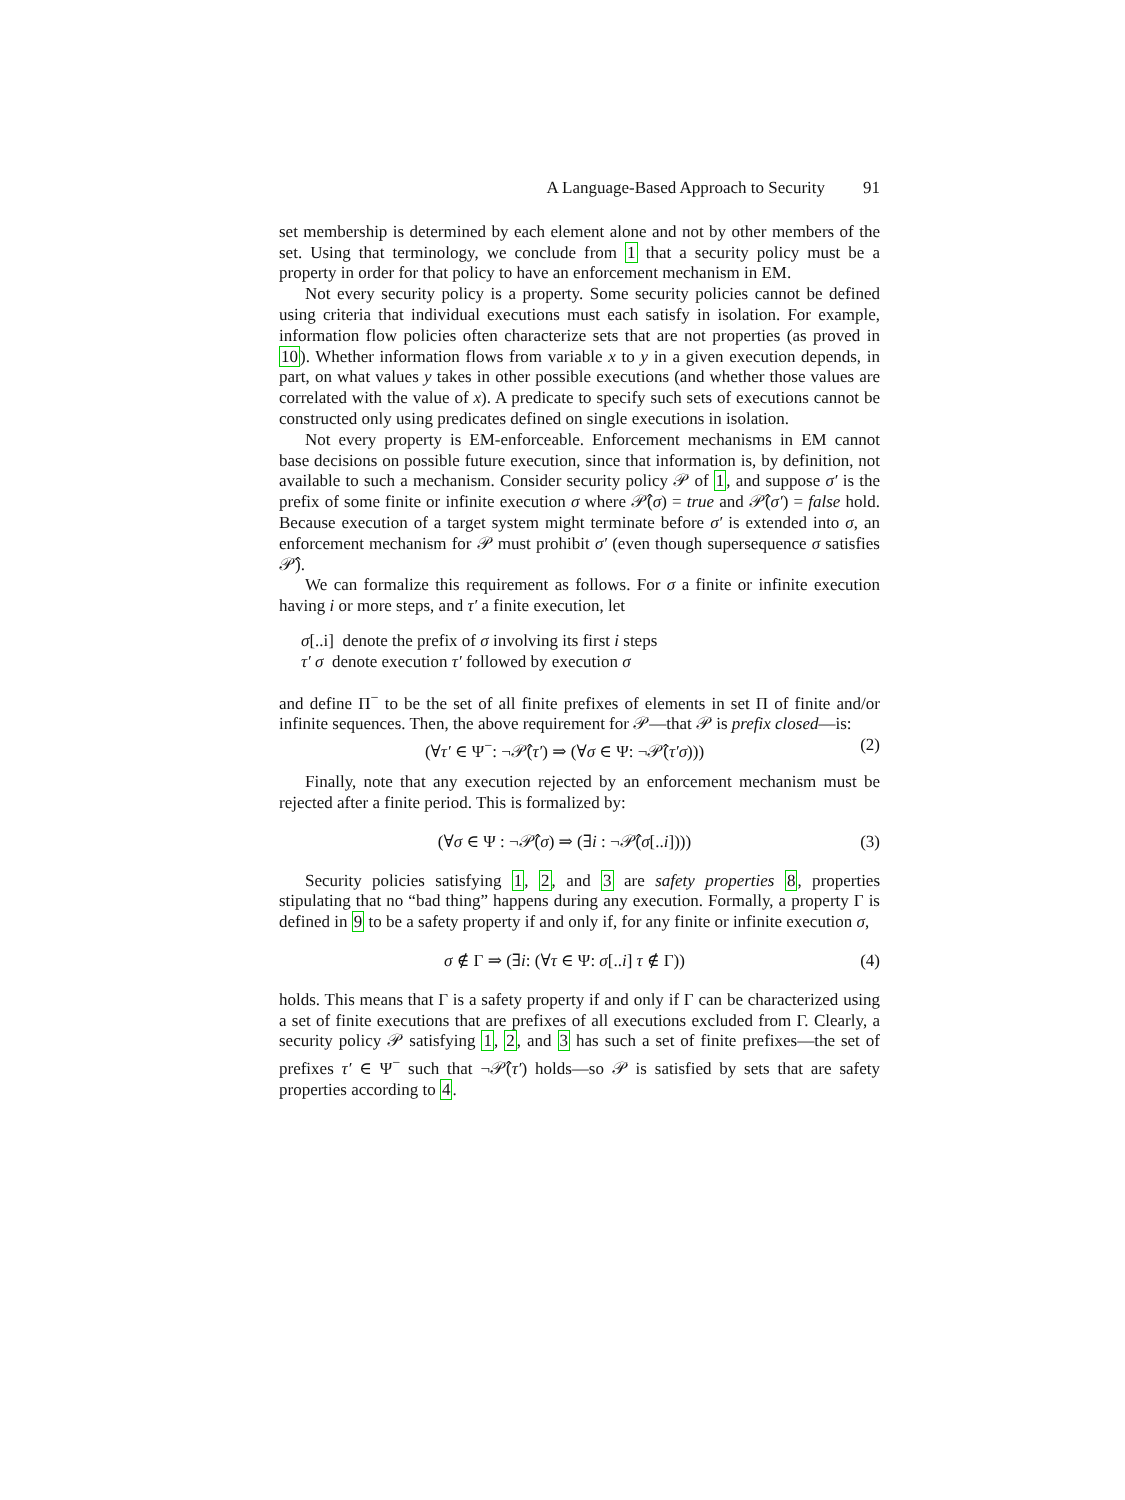A Language-Based Approach to Security 91
set membership is determined by each element alone and not by other members of the set. Using that terminology, we conclude from 1 that a security policy must be a property in order for that policy to have an enforcement mechanism in EM.
Not every security policy is a property. Some security policies cannot be defined using criteria that individual executions must each satisfy in isolation. For example, information flow policies often characterize sets that are not properties (as proved in 10). Whether information flows from variable x to y in a given execution depends, in part, on what values y takes in other possible executions (and whether those values are correlated with the value of x). A predicate to specify such sets of executions cannot be constructed only using predicates defined on single executions in isolation.
Not every property is EM-enforceable. Enforcement mechanisms in EM cannot base decisions on possible future execution, since that information is, by definition, not available to such a mechanism. Consider security policy 𝒫 of 1, and suppose σ′ is the prefix of some finite or infinite execution σ where 𝒫̂(σ) = true and 𝒫̂(σ′) = false hold. Because execution of a target system might terminate before σ′ is extended into σ, an enforcement mechanism for 𝒫 must prohibit σ′ (even though supersequence σ satisfies 𝒫̂).
We can formalize this requirement as follows. For σ a finite or infinite execution having i or more steps, and τ′ a finite execution, let
σ[..i] denote the prefix of σ involving its first i steps
τ′ σ denote execution τ′ followed by execution σ
and define Π<sup>−</sup> to be the set of all finite prefixes of elements in set Π of finite and/or infinite sequences. Then, the above requirement for 𝒫—that 𝒫 is prefix closed—is:
(∀τ′ ∈ Ψ<sup>−</sup>: ¬𝒫̂(τ′) ⇒ (∀σ ∈ Ψ: ¬𝒫̂(τ′σ))) (2)
Finally, note that any execution rejected by an enforcement mechanism must be rejected after a finite period. This is formalized by:
(∀σ ∈ Ψ : ¬𝒫̂(σ) ⇒ (∃i : ¬𝒫̂(σ[..i]))) (3)
Security policies satisfying 1, 2, and 3 are safety properties 8, properties stipulating that no “bad thing” happens during any execution. Formally, a property Γ is defined in 9 to be a safety property if and only if, for any finite or infinite execution σ,
σ ∉ Γ ⇒ (∃i: (∀τ ∈ Ψ: σ[..i] τ ∉ Γ)) (4)
holds. This means that Γ is a safety property if and only if Γ can be characterized using a set of finite executions that are prefixes of all executions excluded from Γ. Clearly, a security policy 𝒫 satisfying 1, 2, and 3 has such a set of finite prefixes—the set of prefixes τ′ ∈ Ψ<sup>−</sup> such that ¬𝒫̂(τ′) holds—so 𝒫 is satisfied by sets that are safety properties according to 4.